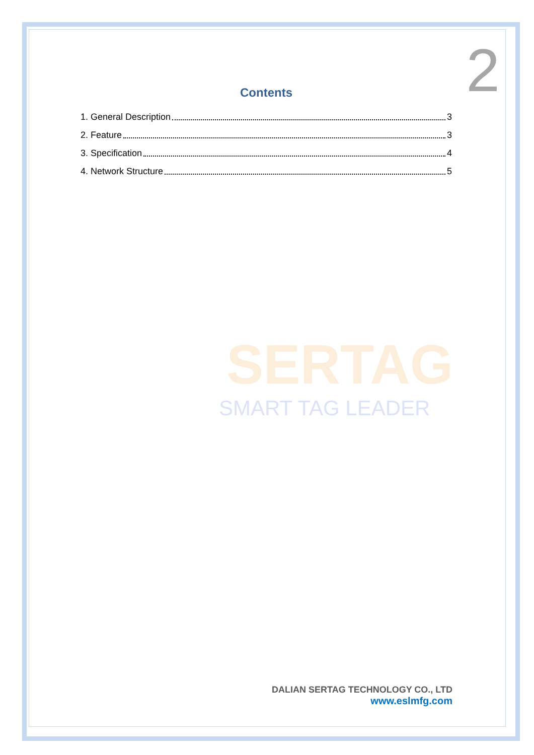2
Contents
1. General Description 3
2. Feature 3
3. Specification 4
4. Network Structure 5
SERTAG
SMART TAG LEADER
DALIAN SERTAG TECHNOLOGY CO., LTD
www.eslmfg.com